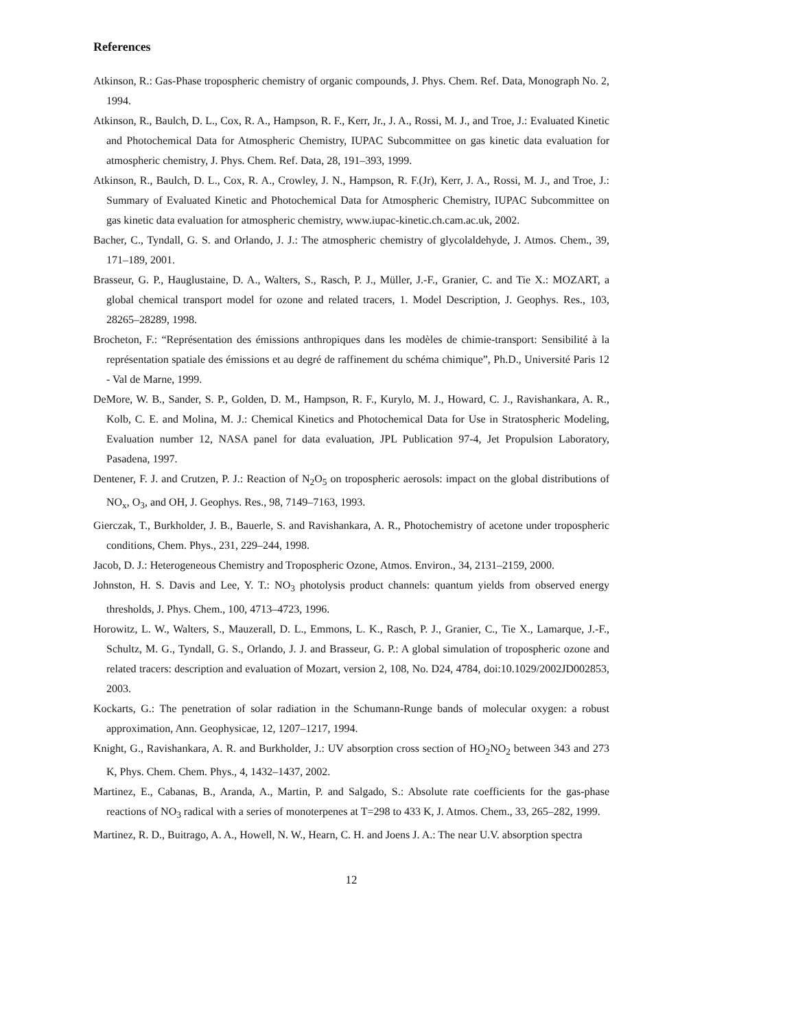References
Atkinson, R.: Gas-Phase tropospheric chemistry of organic compounds, J. Phys. Chem. Ref. Data, Monograph No. 2, 1994.
Atkinson, R., Baulch, D. L., Cox, R. A., Hampson, R. F., Kerr, Jr., J. A., Rossi, M. J., and Troe, J.: Evaluated Kinetic and Photochemical Data for Atmospheric Chemistry, IUPAC Subcommittee on gas kinetic data evaluation for atmospheric chemistry, J. Phys. Chem. Ref. Data, 28, 191–393, 1999.
Atkinson, R., Baulch, D. L., Cox, R. A., Crowley, J. N., Hampson, R. F.(Jr), Kerr, J. A., Rossi, M. J., and Troe, J.: Summary of Evaluated Kinetic and Photochemical Data for Atmospheric Chemistry, IUPAC Subcommittee on gas kinetic data evaluation for atmospheric chemistry, www.iupac-kinetic.ch.cam.ac.uk, 2002.
Bacher, C., Tyndall, G. S. and Orlando, J. J.: The atmospheric chemistry of glycolaldehyde, J. Atmos. Chem., 39, 171–189, 2001.
Brasseur, G. P., Hauglustaine, D. A., Walters, S., Rasch, P. J., Müller, J.-F., Granier, C. and Tie X.: MOZART, a global chemical transport model for ozone and related tracers, 1. Model Description, J. Geophys. Res., 103, 28265–28289, 1998.
Brocheton, F.: “Représentation des émissions anthropiques dans les modèles de chimie-transport: Sensibilité à la représentation spatiale des émissions et au degré de raffinement du schéma chimique”, Ph.D., Université Paris 12 - Val de Marne, 1999.
DeMore, W. B., Sander, S. P., Golden, D. M., Hampson, R. F., Kurylo, M. J., Howard, C. J., Ravishankara, A. R., Kolb, C. E. and Molina, M. J.: Chemical Kinetics and Photochemical Data for Use in Stratospheric Modeling, Evaluation number 12, NASA panel for data evaluation, JPL Publication 97-4, Jet Propulsion Laboratory, Pasadena, 1997.
Dentener, F. J. and Crutzen, P. J.: Reaction of N<sub>2</sub>O<sub>5</sub> on tropospheric aerosols: impact on the global distributions of NO<sub>x</sub>, O<sub>3</sub>, and OH, J. Geophys. Res., 98, 7149–7163, 1993.
Gierczak, T., Burkholder, J. B., Bauerle, S. and Ravishankara, A. R., Photochemistry of acetone under tropospheric conditions, Chem. Phys., 231, 229–244, 1998.
Jacob, D. J.: Heterogeneous Chemistry and Tropospheric Ozone, Atmos. Environ., 34, 2131–2159, 2000.
Johnston, H. S. Davis and Lee, Y. T.: NO<sub>3</sub> photolysis product channels: quantum yields from observed energy thresholds, J. Phys. Chem., 100, 4713–4723, 1996.
Horowitz, L. W., Walters, S., Mauzerall, D. L., Emmons, L. K., Rasch, P. J., Granier, C., Tie X., Lamarque, J.-F., Schultz, M. G., Tyndall, G. S., Orlando, J. J. and Brasseur, G. P.: A global simulation of tropospheric ozone and related tracers: description and evaluation of Mozart, version 2, 108, No. D24, 4784, doi:10.1029/2002JD002853, 2003.
Kockarts, G.: The penetration of solar radiation in the Schumann-Runge bands of molecular oxygen: a robust approximation, Ann. Geophysicae, 12, 1207–1217, 1994.
Knight, G., Ravishankara, A. R. and Burkholder, J.: UV absorption cross section of HO<sub>2</sub>NO<sub>2</sub> between 343 and 273 K, Phys. Chem. Chem. Phys., 4, 1432–1437, 2002.
Martinez, E., Cabanas, B., Aranda, A., Martin, P. and Salgado, S.: Absolute rate coefficients for the gas-phase reactions of NO<sub>3</sub> radical with a series of monoterpenes at T=298 to 433 K, J. Atmos. Chem., 33, 265–282, 1999.
Martinez, R. D., Buitrago, A. A., Howell, N. W., Hearn, C. H. and Joens J. A.: The near U.V. absorption spectra
12